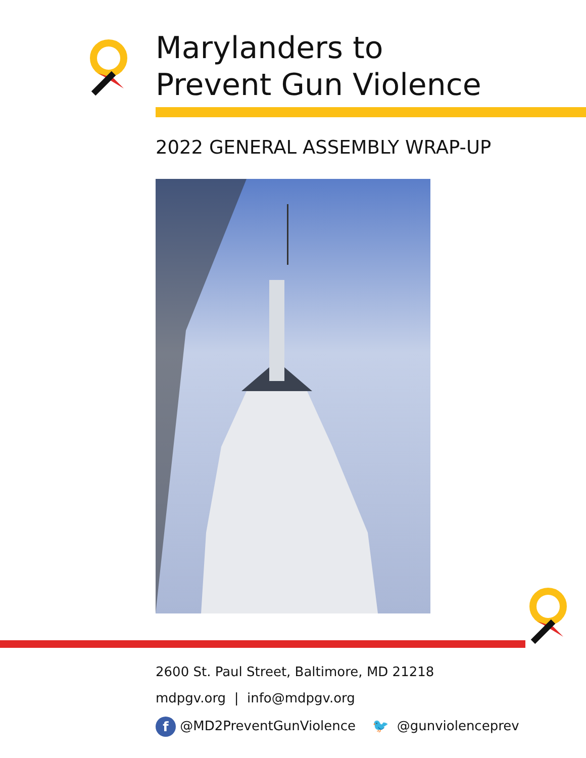Marylanders to
Prevent Gun Violence
2022 GENERAL ASSEMBLY WRAP-UP
2600 St. Paul Street, Baltimore, MD 21218
mdpgv.org | info@mdpgv.org
f @MD2PreventGunViolence 🐦 @gunviolenceprev